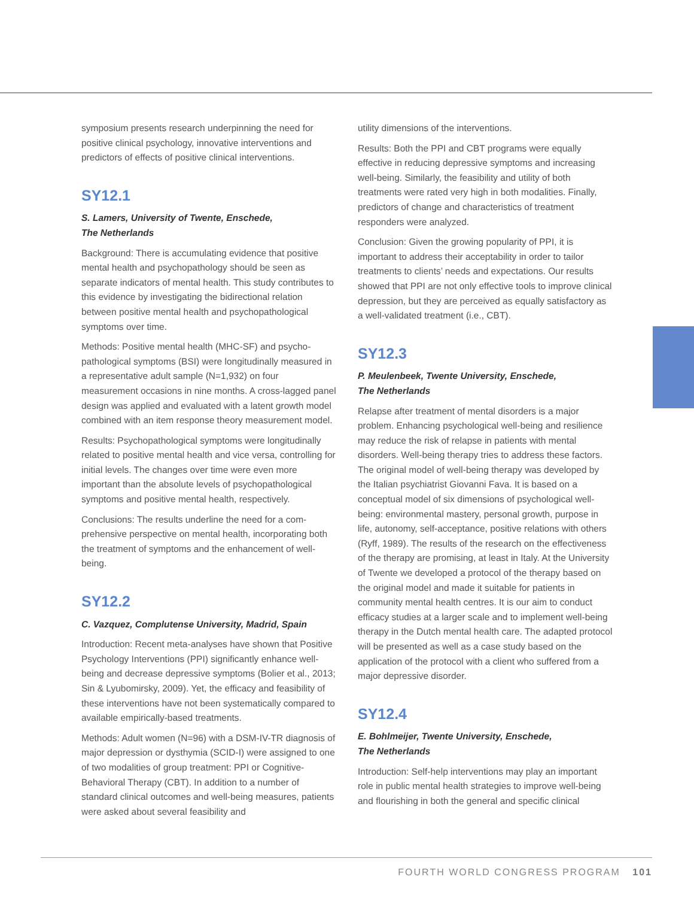symposium presents research underpinning the need for positive clinical psychology, innovative interventions and predictors of effects of positive clinical interventions.
SY12.1
S. Lamers, University of Twente, Enschede,
The Netherlands
Background: There is accumulating evidence that positive mental health and psychopathology should be seen as separate indicators of mental health. This study contributes to this evidence by investigating the bidirectional relation between positive mental health and psychopathological symptoms over time.
Methods: Positive mental health (MHC-SF) and psycho­pathological symptoms (BSI) were longitudinally measured in a representative adult sample (N=1,932) on four measurement occasions in nine months. A cross-lagged panel design was applied and evaluated with a latent growth model combined with an item response theory measurement model.
Results: Psychopathological symptoms were longitudinally related to positive mental health and vice versa, controlling for initial levels. The changes over time were even more important than the absolute levels of psychopathological symptoms and positive mental health, respectively.
Conclusions: The results underline the need for a com­prehensive perspective on mental health, incorporating both the treatment of symptoms and the enhancement of well-being.
SY12.2
C. Vazquez, Complutense University, Madrid, Spain
Introduction: Recent meta-analyses have shown that Posi­tive Psychology Interventions (PPI) significantly enhance well-being and decrease depressive symptoms (Bolier et al., 2013; Sin & Lyubomirsky, 2009). Yet, the efficacy and feasibility of these interventions have not been systemati­cally compared to available empirically-based treatments.
Methods: Adult women (N=96) with a DSM-IV-TR diagnosis of major depression or dysthymia (SCID-I) were assigned to one of two modalities of group treatment: PPI or Cognitive-Behavioral Therapy (CBT). In addition to a number of standard clinical outcomes and well-being measures, patients were asked about several feasibility and
utility dimensions of the interventions.
Results: Both the PPI and CBT programs were equally effective in reducing depressive symptoms and increasing well-being. Similarly, the feasibility and utility of both treatments were rated very high in both modalities. Finally, predictors of change and characteristics of treatment responders were analyzed.
Conclusion: Given the growing popularity of PPI, it is important to address their acceptability in order to tailor treatments to clients’ needs and expectations. Our results showed that PPI are not only effective tools to improve clinical depression, but they are perceived as equally satisfactory as a well-validated treatment (i.e., CBT).
SY12.3
P. Meulenbeek, Twente University, Enschede,
The Netherlands
Relapse after treatment of mental disorders is a major problem. Enhancing psychological well-being and resilience may reduce the risk of relapse in patients with mental disorders. Well-being therapy tries to address these factors. The original model of well-being therapy was developed by the Italian psychiatrist Giovanni Fava. It is based on a conceptual model of six dimensions of psychological well-being: environmental mastery, personal growth, purpose in life, autonomy, self-acceptance, positive relations with others (Ryff, 1989). The results of the research on the effectiveness of the therapy are promising, at least in Italy. At the University of Twente we developed a protocol of the therapy based on the original model and made it suitable for patients in community mental health centres. It is our aim to conduct efficacy studies at a larger scale and to implement well-being therapy in the Dutch mental health care. The adapted protocol will be presented as well as a case study based on the application of the protocol with a client who suffered from a major depressive disorder.
SY12.4
E. Bohlmeijer, Twente University, Enschede,
The Netherlands
Introduction: Self-help interventions may play an important role in public mental health strategies to improve well-be­ing and flourishing in both the general and specific clinical
FOURTH WORLD CONGRESS PROGRAM 101